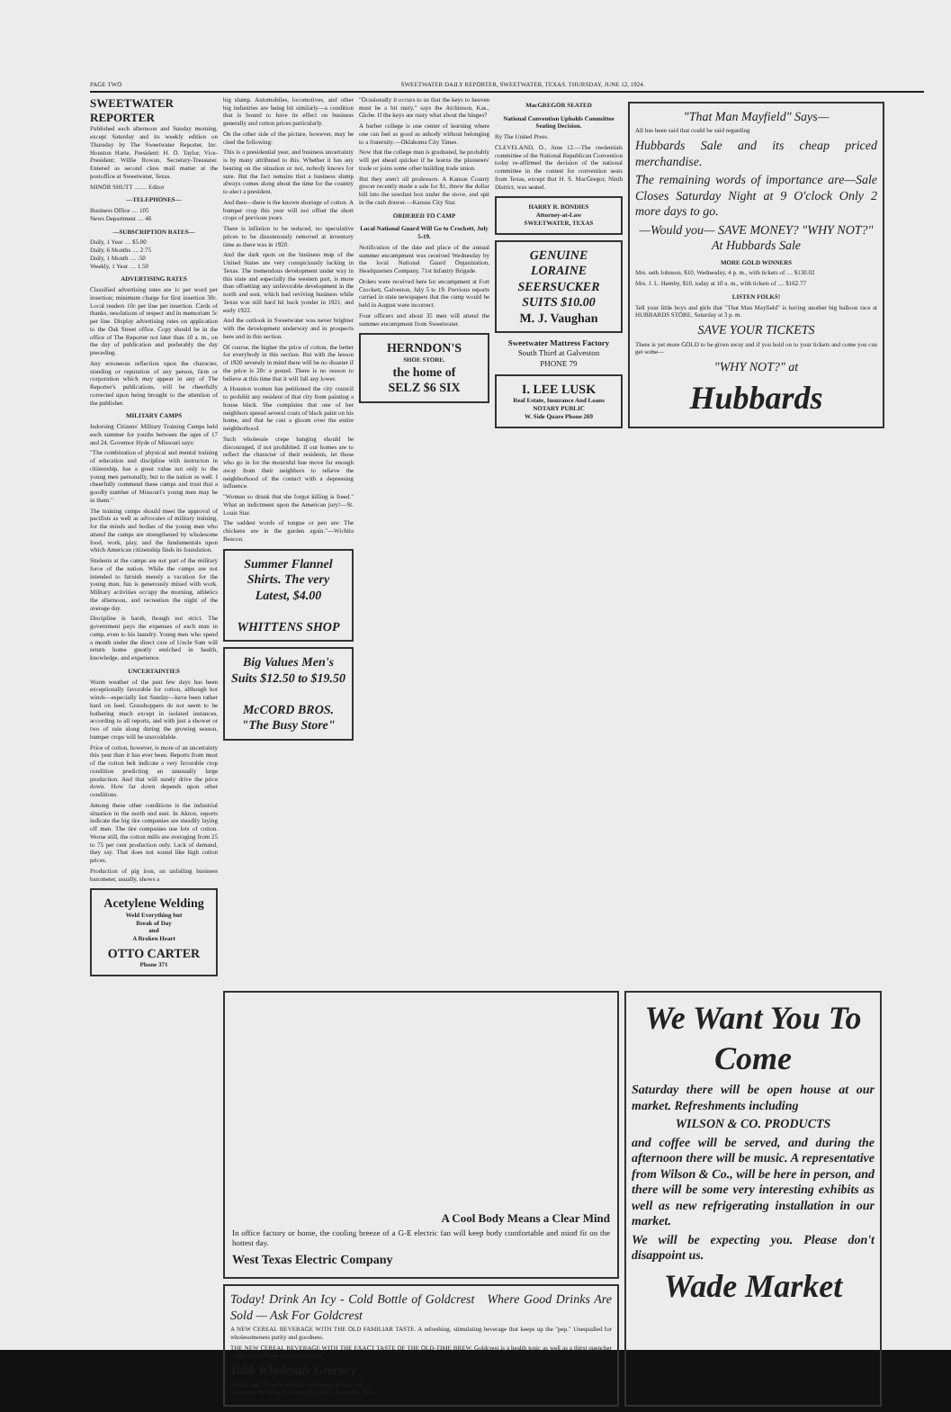PAGE TWO SWEETWATER DAILY REPORTER, SWEETWATER, TEXAS. THURSDAY, JUNE 12, 1924.
SWEETWATER REPORTER
Published each afternoon and Sunday morning, except Saturday and its weekly edition on Thursday by The Sweetwater Reporter, Inc. Houston Harte, President; H. O. Taylor, Vice-President; Willie Rowan, Secretary-Treasurer. Entered as second class mail matter at the postoffice at Sweetwater, Texas.
MINOR SHUTT ........ Editor
—TELEPHONES—
Business Office .... 105
News Department .... 46
—SUBSCRIPTION RATES—
Daily, 1 Year .... $5.00
Daily, 6 Months .... 2.75
Daily, 1 Month .... .50
Weekly, 1 Year .... 1.50
ADVERTISING RATES
Classified advertising rates are 1c per word per insertion; minimum charge for first insertion 30c. Local readers 10c per line per insertion. Cards of thanks, resolutions of respect and in memoriam 5c per line. Display advertising rates on application to the Oak Street office. Copy should be in the office of The Reporter not later than 10 a. m., on the day of publication and preferably the day preceding.
Any erroneous reflection upon the character, standing or reputation of any person, firm or corporation which may appear in any of The Reporter's publications, will be cheerfully corrected upon being brought to the attention of the publisher.
MILITARY CAMPS
Indorsing Citizens' Military Training Camps held each summer for youths between the ages of 17 and 24, Governor Hyde of Missouri says:
"The combination of physical and mental training of education and discipline with instructon in citizenship, has a great value not only to the young men personally, but to the nation as well. I cheerfully commend these camps and trust that a goodly number of Missouri's young men may be in them."
The training camps should meet the approval of pacifists as well as advocates of military training, for the minds and bodies of the young men who attend the camps are strengthened by wholesome food, work, play, and the fundamentals upon which American citizenship finds its foundation.
Students at the camps are not part of the military force of the nation. While the camps are not intended to furnish merely a vacation for the young man, fun is generously mixed with work. Military activities occupy the morning, athletics the afternoon, and recreation the night of the average day.
Discipline is harsh, though not strict. The government pays the expenses of each man in camp, even to his laundry. Young men who spend a month under the direct care of Uncle Sam will return home greatly enriched in health, knowledge, and experience.
UNCERTAINTIES
Warm weather of the past few days has been exceptionally favorable for cotton, although hot winds—especially last Sunday—have been rather hard on feed. Grasshoppers do not seem to be bothering much except in isolated instances, according to all reports, and with just a shower or two of rain along during the growing season, bumper crops will be unavoidable.
Price of cotton, however, is more of an uncertainty this year than it has ever been. Reports from most of the cotton belt indicate a very favorable crop condition predicting an unusually large production. And that will surely drive the price down. How far down depends upon other conditions.
Among these other conditions is the industrial situation in the north and east. In Akron, reports indicate the big tire companies are steadily laying off men. The tire companies use lots of cotton. Worse still, the cotton mills are averaging from 25 to 75 per cent production only. Lack of demand, they say. That does not sound like high cotton prices.
Production of pig iron, an unfailing business barometer, usually, shows a
Acetylene Welding
Weld Everything but
Break of Day
and
A Broken Heart
OTTO CARTER
Phone 371
big slump. Automobiles, locomotives, and other big industries are being hit similarly—a condition that is bound to have its effect on business generally and cotton prices particularly.
On the other side of the picture, however, may be cited the following:
This is a presidential year, and business uncertainty is by many attributed to this. Whether it has any bearing on the situation or not, nobody knows for sure. But the fact remains that a business slump always comes along about the time for the country to elect a president.
And then—there is the known shortage of cotton. A bumper crop this year will not offset the short crops of previous years.
There is inflation to be reduced, no speculative prices to be disasterously removed at inventory time as there was in 1920.
And the dark spots on the business map of the United States are very conspiciously lacking in Texas. The tremendous development under way in this state and especially the western part, is more than offsetting any unfavorable development in the north and east, which had reviving business while Texas was still hard hit back yonder in 1921, and early 1922.
And the outlook in Sweetwater was never brighter with the development underway and in prospects here and in this section.
Of course, the higher the price of cotton, the better for everybody in this section. But with the lesson of 1920 severely in mind there will be no disaster if the price is 20c a pound. There is no reason to believe at this time that it will fall any lower.
A Houston woman has petitioned the city council to prohibit any resident of that city from painting a house black. She complains that one of her neighbors spread several coats of black paint on his home, and that he cast a gloom over the entire neighborhood.
Such wholesale crepe hanging should be discouraged, if not prohibited. If our homes are to reflect the character of their residents, let those who go in for the mournful hue move far enough away from their neighbors to relieve the neighborhood of the contact with a depressing influence.
"Woman so drunk that she forgot killing is freed." What an indictment upon the American jury!—St. Louis Star.
The saddest words of tongue or pen are: The chickens are in the garden again."—Wichita Beacon.
Summer Flannel Shirts. The very Latest, $4.00
WHITTENS SHOP
Big Values Men's Suits $12.50 to $19.50
McCORD BROS. "The Busy Store"
"Ocasionally it occurs to us that the keys to heaven must be a bit rusty," says the Atchinson, Kas., Globe. If the keys are rusty what about the hinges?
A barber college is one center of learning where one can feel as good as anbody without belonging to a fraternity.—Oklahoma City Times.
Now that the college man is graduated, he probably will get ahead quicker if he learns the plasterers' trade or joins some other building trade union.
But they aren't all professors. A Kansas County grocer recently made a sale for $1, threw the dollar bill into the sawdust box under the stove, and spit in the cash drawer.—Kansas City Star.
ORDERED TO CAMP
Local National Guard Will Go to Crockett, July 5-19.
Notification of the date and place of the annual summer encampment was received Wednesday by the local National Guard Organization, Headquarters Company, 71st Infantry Brigade.
Orders were received here for encampment at Fort Crockett, Galveston, July 5 to 19. Previous reports carried in state newspapers that the camp would be held in August were incorrect.
Four officers and about 35 men will attend the summer encampment from Sweetwater.
HERNDON'S
SHOE STORE.
the home of
SELZ $6 SIX
MacGREGOR SEATED
National Convention Upholds Committee Seating Decision.
By The United Press.
CLEVELAND, O., June 12.—The credentials committee of the National Republican Convention today re-affirmed the decision of the national committee in the contest for convention seats from Texas, except that H. S. MacGregor, Ninth District, was seated.
HARRY R. BONDIES
Attorney-at-Law
SWEETWATER, TEXAS
GENUINE LORAINE SEERSUCKER SUITS $10.00
M. J. Vaughan
Sweetwater Mattress Factory
South Third at Galveston
PHONE 79
I. LEE LUSK
Real Estate, Insurance And Loans
NOTARY PUBLIC
W. Side Quare Phone 269
"That Man Mayfield" Says—
All has been said that could be said regarding
Hubbards Sale and its cheap priced merchandise.
The remaining words of importance are—Sale Closes Saturday Night at 9 O'clock Only 2 more days to go.
—Would you— SAVE MONEY? "WHY NOT?" At Hubbards Sale
MORE GOLD WINNERS
Mrs. seth Johnson, $10, Wednesday, 4 p. m., with tickets of .... $130.02
Mrs. J. L. Hemby, $10, today at 10 a. m., with tickets of .... $162.77
LISTEN FOLKS!
Tell your little boys and girls that "That Man Mayfield" is having another big balloon race at HUBBARDS STORE, Saturday at 3 p. m.
SAVE YOUR TICKETS
There is yet more GOLD to be given away and if you hold on to your tickets and come you can get some—
"WHY NOT?" at
Hubbards
A Cool Body Means a Clear Mind
In office factory or home, the cooling breeze of a G-E electric fan will keep body comfortable and mind fit on the hottest day.
West Texas Electric Company
Today! Drink An Icy - Cold Bottle of Goldcrest Where Good Drinks Are Sold — Ask For Goldcrest
A NEW CEREAL BEVERAGE WITH THE OLD FAMILIAR TASTE. A refreshing, stimulating beverage that keeps up the "pep." Unequalled for wholesomeness purity and goodness.
THE NEW CEREAL BEVERAGE WITH THE EXACT TASTE OF THE OLD-TIME BREW. Goldcrest is a health tonic as well as a thirst quencher—hence its all year round popularity.
Tubb Wholesale Grocery
Sweetwater, Texas Wholesale Distributor Phone 246
Tennessee Beverage Co., Manufacturers, Memphis, Tenn.
We Want You To Come
Saturday there will be open house at our market. Refreshments including
WILSON & CO. PRODUCTS
and coffee will be served, and during the afternoon there will be music. A representative from Wilson & Co., will be here in person, and there will be some very interesting exhibits as well as new refrigerating installation in our market.
We will be expecting you. Please don't disappoint us.
Wade Market